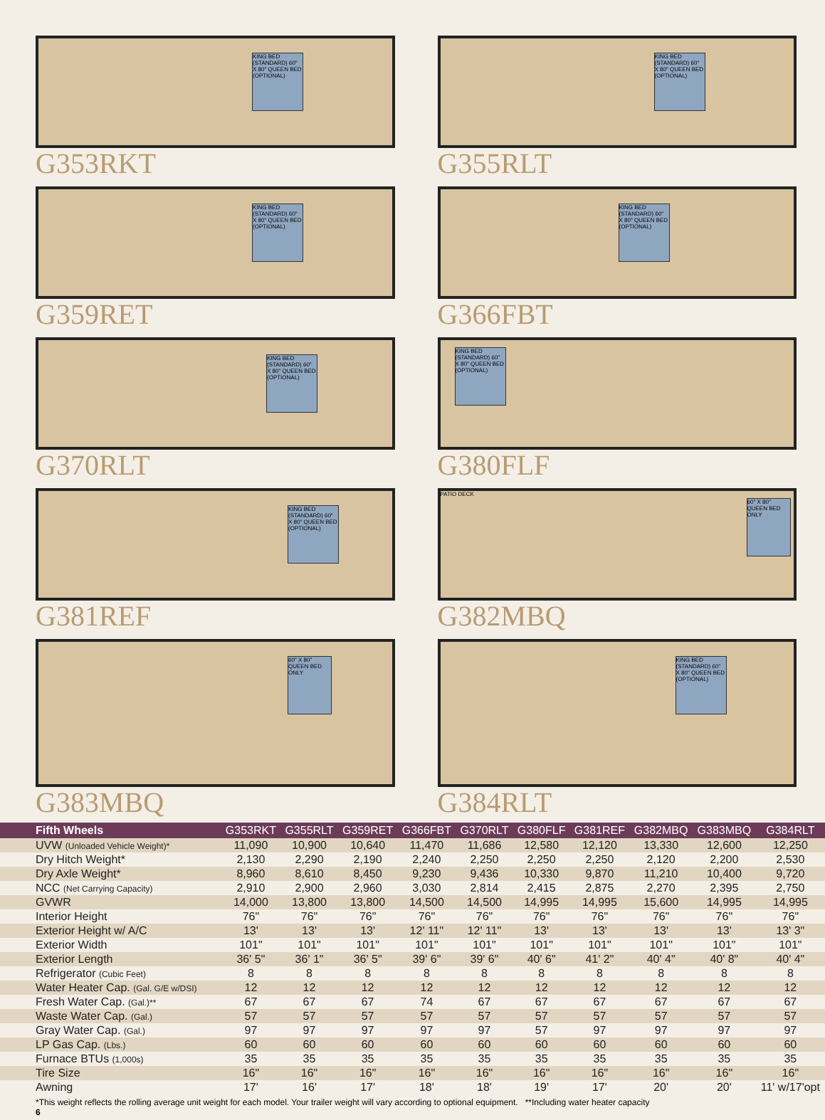KING BED (STANDARD) 60" X 80" QUEEN BED (OPTIONAL)
G353RKT
KING BED (STANDARD) 60" X 80" QUEEN BED (OPTIONAL)
G355RLT
KING BED (STANDARD) 60" X 80" QUEEN BED (OPTIONAL)
G359RET
KING BED (STANDARD) 60" X 80" QUEEN BED (OPTIONAL)
G366FBT
KING BED (STANDARD) 60" X 80" QUEEN BED (OPTIONAL)
G370RLT
KING BED (STANDARD) 60" X 80" QUEEN BED (OPTIONAL)
G380FLF
KING BED (STANDARD) 60" X 80" QUEEN BED (OPTIONAL)
G381REF
PATIO DECK
60" X 80" QUEEN BED ONLY
G382MBQ
60" X 80" QUEEN BED ONLY
G383MBQ
KING BED (STANDARD) 60" X 80" QUEEN BED (OPTIONAL)
G384RLT
| Fifth Wheels | G353RKT | G355RLT | G359RET | G366FBT | G370RLT | G380FLF | G381REF | G382MBQ | G383MBQ | G384RLT |
| --- | --- | --- | --- | --- | --- | --- | --- | --- | --- | --- |
| UVW (Unloaded Vehicle Weight)* | 11,090 | 10,900 | 10,640 | 11,470 | 11,686 | 12,580 | 12,120 | 13,330 | 12,600 | 12,250 |
| Dry Hitch Weight* | 2,130 | 2,290 | 2,190 | 2,240 | 2,250 | 2,250 | 2,250 | 2,120 | 2,200 | 2,530 |
| Dry Axle Weight* | 8,960 | 8,610 | 8,450 | 9,230 | 9,436 | 10,330 | 9,870 | 11,210 | 10,400 | 9,720 |
| NCC (Net Carrying Capacity) | 2,910 | 2,900 | 2,960 | 3,030 | 2,814 | 2,415 | 2,875 | 2,270 | 2,395 | 2,750 |
| GVWR | 14,000 | 13,800 | 13,800 | 14,500 | 14,500 | 14,995 | 14,995 | 15,600 | 14,995 | 14,995 |
| Interior Height | 76" | 76" | 76" | 76" | 76" | 76" | 76" | 76" | 76" | 76" |
| Exterior Height w/ A/C | 13' | 13' | 13' | 12' 11" | 12' 11" | 13' | 13' | 13' | 13' | 13' 3" |
| Exterior Width | 101" | 101" | 101" | 101" | 101" | 101" | 101" | 101" | 101" | 101" |
| Exterior Length | 36' 5" | 36' 1" | 36' 5" | 39' 6" | 39' 6" | 40' 6" | 41' 2" | 40' 4" | 40' 8" | 40' 4" |
| Refrigerator (Cubic Feet) | 8 | 8 | 8 | 8 | 8 | 8 | 8 | 8 | 8 | 8 |
| Water Heater Cap. (Gal. G/E w/DSI) | 12 | 12 | 12 | 12 | 12 | 12 | 12 | 12 | 12 | 12 |
| Fresh Water Cap. (Gal.)** | 67 | 67 | 67 | 74 | 67 | 67 | 67 | 67 | 67 | 67 |
| Waste Water Cap. (Gal.) | 57 | 57 | 57 | 57 | 57 | 57 | 57 | 57 | 57 | 57 |
| Gray Water Cap. (Gal.) | 97 | 97 | 97 | 97 | 97 | 57 | 97 | 97 | 97 | 97 |
| LP Gas Cap. (Lbs.) | 60 | 60 | 60 | 60 | 60 | 60 | 60 | 60 | 60 | 60 |
| Furnace BTUs (1,000s) | 35 | 35 | 35 | 35 | 35 | 35 | 35 | 35 | 35 | 35 |
| Tire Size | 16" | 16" | 16" | 16" | 16" | 16" | 16" | 16" | 16" | 16" |
| Awning | 17' | 16' | 17' | 18' | 18' | 19' | 17' | 20' | 20' | 11' w/17'opt |
*This weight reflects the rolling average unit weight for each model. Your trailer weight will vary according to optional equipment. **Including water heater capacity
6